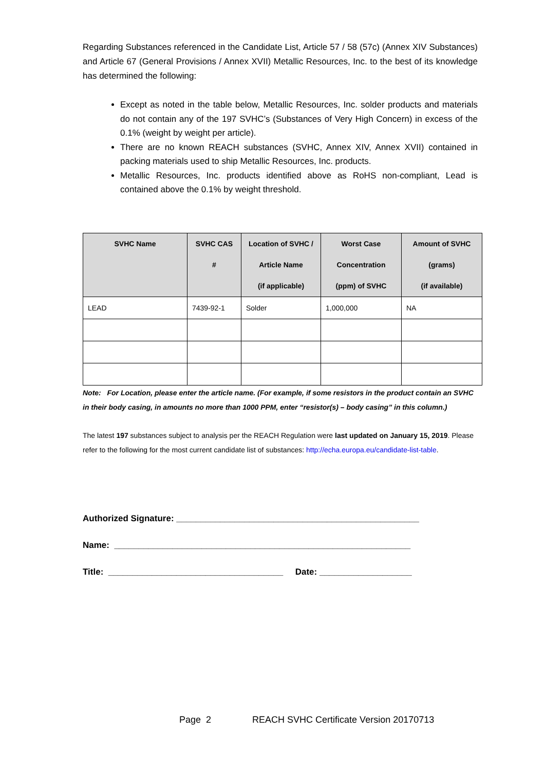Regarding Substances referenced in the Candidate List, Article 57 / 58 (57c) (Annex XIV Substances) and Article 67 (General Provisions / Annex XVII) Metallic Resources, Inc. to the best of its knowledge has determined the following:
Except as noted in the table below, Metallic Resources, Inc. solder products and materials do not contain any of the 197 SVHC’s (Substances of Very High Concern) in excess of the 0.1% (weight by weight per article).
There are no known REACH substances (SVHC, Annex XIV, Annex XVII) contained in packing materials used to ship Metallic Resources, Inc. products.
Metallic Resources, Inc. products identified above as RoHS non-compliant, Lead is contained above the 0.1% by weight threshold.
| SVHC Name | SVHC CAS # | Location of SVHC / Article Name (if applicable) | Worst Case Concentration (ppm) of SVHC | Amount of SVHC (grams) (if available) |
| --- | --- | --- | --- | --- |
| LEAD | 7439-92-1 | Solder | 1,000,000 | NA |
Note: For Location, please enter the article name. (For example, if some resistors in the product contain an SVHC in their body casing, in amounts no more than 1000 PPM, enter “resistor(s) – body casing” in this column.)
The latest 197 substances subject to analysis per the REACH Regulation were last updated on January 15, 2019. Please refer to the following for the most current candidate list of substances: http://echa.europa.eu/candidate-list-table.
Authorized Signature: __________________________________________________
Name: _____________________________________________________________
Title: ____________________________________ Date: ___________________
Page 2 REACH SVHC Certificate Version 20170713